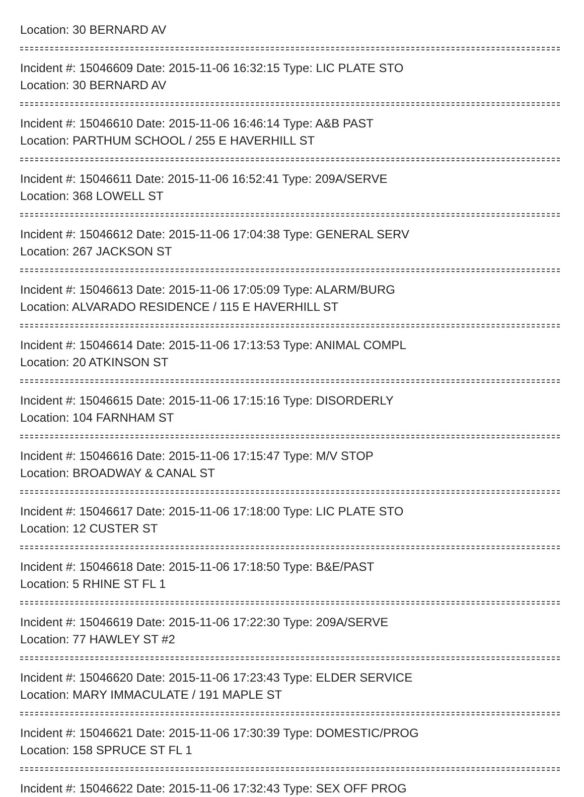Location: 30 BERNARD AV
Incident #: 15046609 Date: 2015-11-06 16:32:15 Type: LIC PLATE STO
Location: 30 BERNARD AV
Incident #: 15046610 Date: 2015-11-06 16:46:14 Type: A&B PAST
Location: PARTHUM SCHOOL / 255 E HAVERHILL ST
Incident #: 15046611 Date: 2015-11-06 16:52:41 Type: 209A/SERVE
Location: 368 LOWELL ST
Incident #: 15046612 Date: 2015-11-06 17:04:38 Type: GENERAL SERV
Location: 267 JACKSON ST
Incident #: 15046613 Date: 2015-11-06 17:05:09 Type: ALARM/BURG
Location: ALVARADO RESIDENCE / 115 E HAVERHILL ST
Incident #: 15046614 Date: 2015-11-06 17:13:53 Type: ANIMAL COMPL
Location: 20 ATKINSON ST
Incident #: 15046615 Date: 2015-11-06 17:15:16 Type: DISORDERLY
Location: 104 FARNHAM ST
Incident #: 15046616 Date: 2015-11-06 17:15:47 Type: M/V STOP
Location: BROADWAY & CANAL ST
Incident #: 15046617 Date: 2015-11-06 17:18:00 Type: LIC PLATE STO
Location: 12 CUSTER ST
Incident #: 15046618 Date: 2015-11-06 17:18:50 Type: B&E/PAST
Location: 5 RHINE ST FL 1
Incident #: 15046619 Date: 2015-11-06 17:22:30 Type: 209A/SERVE
Location: 77 HAWLEY ST #2
Incident #: 15046620 Date: 2015-11-06 17:23:43 Type: ELDER SERVICE
Location: MARY IMMACULATE / 191 MAPLE ST
Incident #: 15046621 Date: 2015-11-06 17:30:39 Type: DOMESTIC/PROG
Location: 158 SPRUCE ST FL 1
Incident #: 15046622 Date: 2015-11-06 17:32:43 Type: SEX OFF PROG